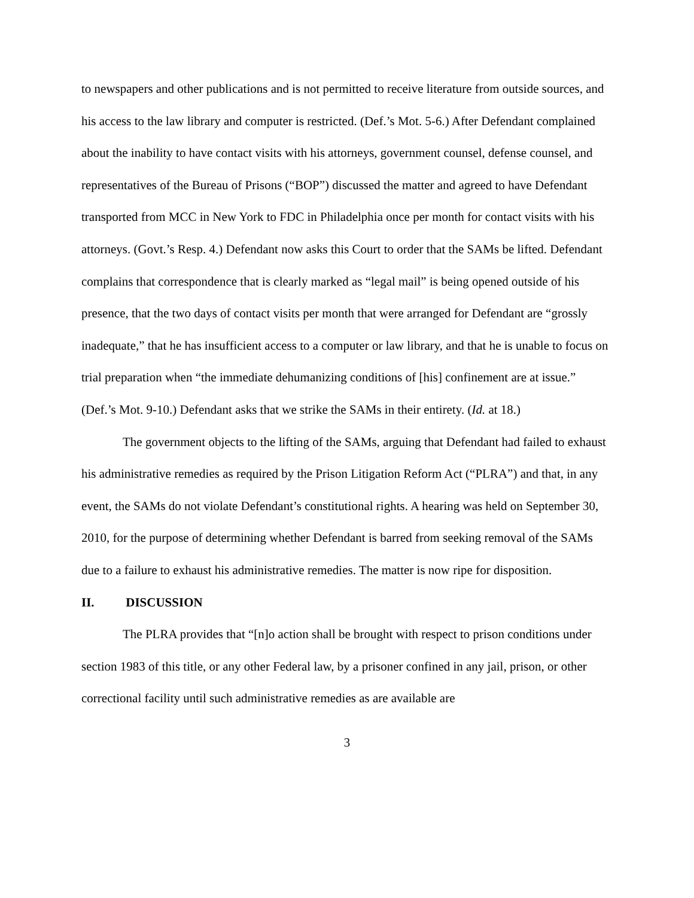to newspapers and other publications and is not permitted to receive literature from outside sources, and his access to the law library and computer is restricted. (Def.’s Mot. 5-6.) After Defendant complained about the inability to have contact visits with his attorneys, government counsel, defense counsel, and representatives of the Bureau of Prisons (“BOP”) discussed the matter and agreed to have Defendant transported from MCC in New York to FDC in Philadelphia once per month for contact visits with his attorneys. (Govt.’s Resp. 4.) Defendant now asks this Court to order that the SAMs be lifted. Defendant complains that correspondence that is clearly marked as “legal mail” is being opened outside of his presence, that the two days of contact visits per month that were arranged for Defendant are “grossly inadequate,” that he has insufficient access to a computer or law library, and that he is unable to focus on trial preparation when “the immediate dehumanizing conditions of [his] confinement are at issue.” (Def.’s Mot. 9-10.) Defendant asks that we strike the SAMs in their entirety. (Id. at 18.)
The government objects to the lifting of the SAMs, arguing that Defendant had failed to exhaust his administrative remedies as required by the Prison Litigation Reform Act (“PLRA”) and that, in any event, the SAMs do not violate Defendant’s constitutional rights. A hearing was held on September 30, 2010, for the purpose of determining whether Defendant is barred from seeking removal of the SAMs due to a failure to exhaust his administrative remedies. The matter is now ripe for disposition.
II. DISCUSSION
The PLRA provides that “[n]o action shall be brought with respect to prison conditions under section 1983 of this title, or any other Federal law, by a prisoner confined in any jail, prison, or other correctional facility until such administrative remedies as are available are
3